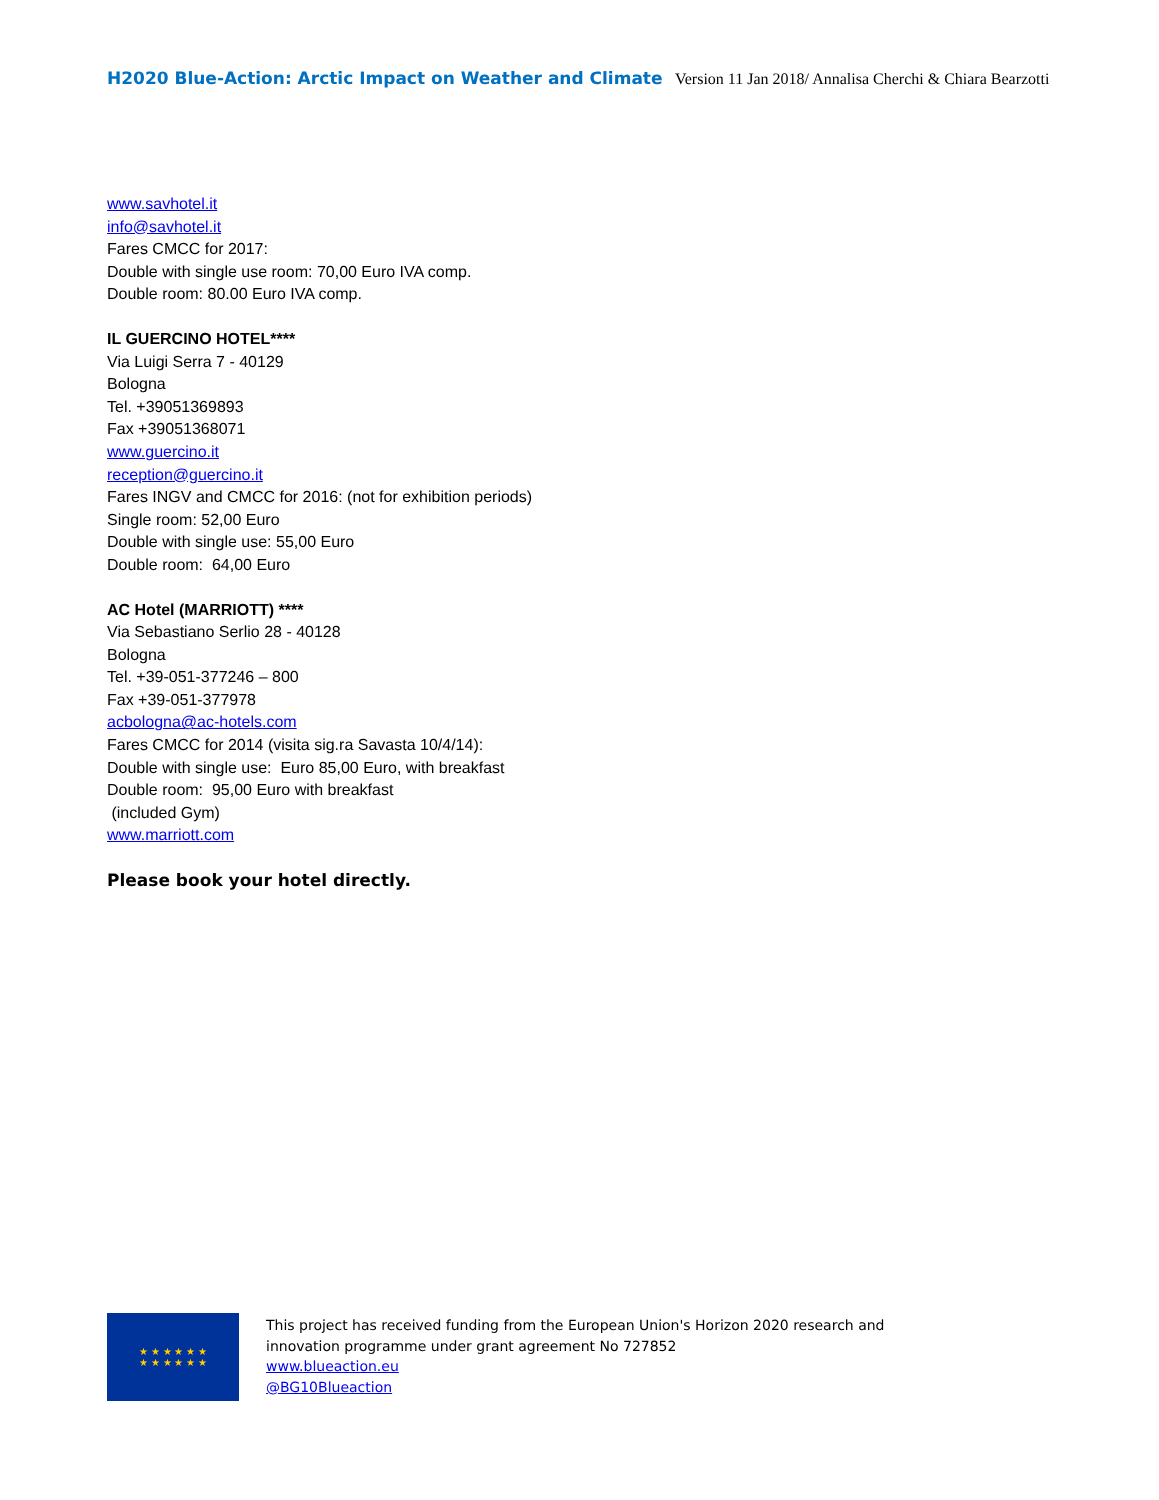H2020 Blue-Action: Arctic Impact on Weather and Climate Version 11 Jan 2018/ Annalisa Cherchi & Chiara Bearzotti
www.savhotel.it
info@savhotel.it
Fares CMCC for 2017:
Double with single use room: 70,00 Euro IVA comp.
Double room: 80.00 Euro IVA comp.
IL GUERCINO HOTEL****
Via Luigi Serra 7 - 40129
Bologna
Tel. +39051369893
Fax +39051368071
www.guercino.it
reception@guercino.it
Fares INGV and CMCC for 2016: (not for exhibition periods)
Single room: 52,00 Euro
Double with single use: 55,00 Euro
Double room: 64,00 Euro
AC Hotel (MARRIOTT) ****
Via Sebastiano Serlio 28 - 40128
Bologna
Tel. +39-051-377246 – 800
Fax +39-051-377978
acbologna@ac-hotels.com
Fares CMCC for 2014 (visita sig.ra Savasta 10/4/14):
Double with single use: Euro 85,00 Euro, with breakfast
Double room: 95,00 Euro with breakfast
(included Gym)
www.marriott.com
Please book your hotel directly.
★ ★ ★ ★ ★ ★
★ ★ ★ ★ ★ ★
This project has received funding from the European Union's Horizon 2020 research and
innovation programme under grant agreement No 727852
www.blueaction.eu
@BG10Blueaction